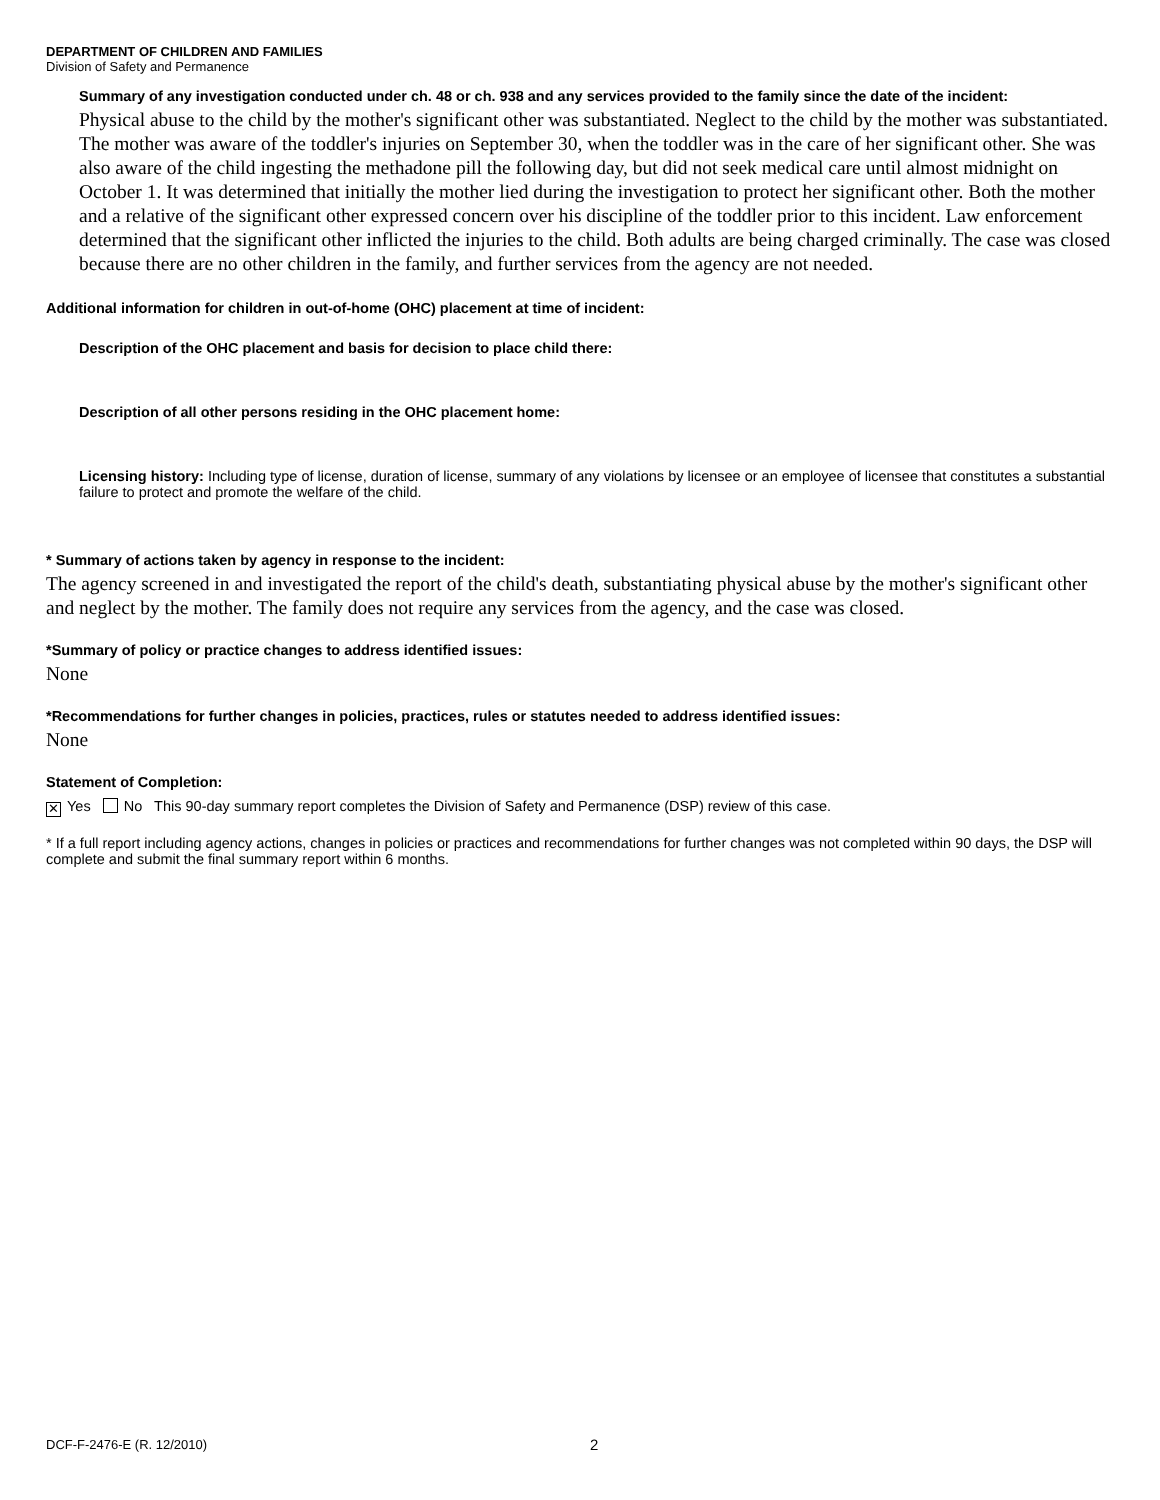DEPARTMENT OF CHILDREN AND FAMILIES
Division of Safety and Permanence
Summary of any investigation conducted under ch. 48 or ch. 938 and any services provided to the family since the date of the incident:
Physical abuse to the child by the mother's significant other was substantiated. Neglect to the child by the mother was substantiated. The mother was aware of the toddler's injuries on September 30, when the toddler was in the care of her significant other. She was also aware of the child ingesting the methadone pill the following day, but did not seek medical care until almost midnight on October 1. It was determined that initially the mother lied during the investigation to protect her significant other. Both the mother and a relative of the significant other expressed concern over his discipline of the toddler prior to this incident. Law enforcement determined that the significant other inflicted the injuries to the child. Both adults are being charged criminally. The case was closed because there are no other children in the family, and further services from the agency are not needed.
Additional information for children in out-of-home (OHC) placement at time of incident:
Description of the OHC placement and basis for decision to place child there:
Description of all other persons residing in the OHC placement home:
Licensing history: Including type of license, duration of license, summary of any violations by licensee or an employee of licensee that constitutes a substantial failure to protect and promote the welfare of the child.
* Summary of actions taken by agency in response to the incident:
The agency screened in and investigated the report of the child's death, substantiating physical abuse by the mother's significant other and neglect by the mother. The family does not require any services from the agency, and the case was closed.
*Summary of policy or practice changes to address identified issues:
None
*Recommendations for further changes in policies, practices, rules or statutes needed to address identified issues:
None
Statement of Completion:
✕ Yes No This 90-day summary report completes the Division of Safety and Permanence (DSP) review of this case.
* If a full report including agency actions, changes in policies or practices and recommendations for further changes was not completed within 90 days, the DSP will complete and submit the final summary report within 6 months.
DCF-F-2476-E (R. 12/2010) 2